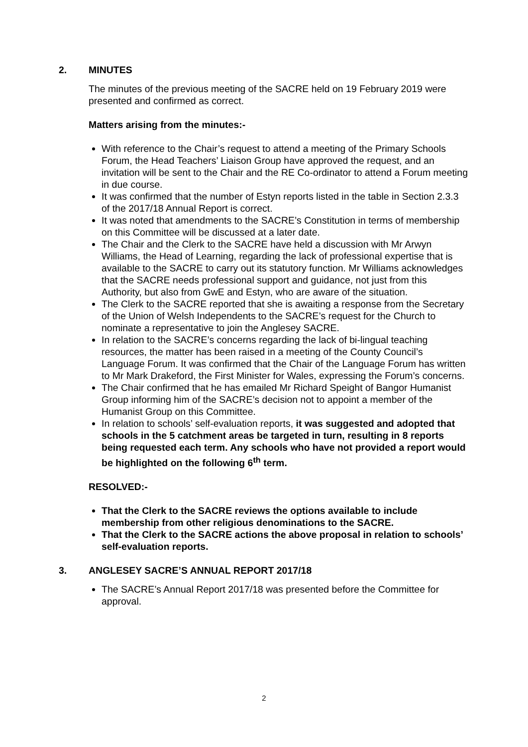2. MINUTES
The minutes of the previous meeting of the SACRE held on 19 February 2019 were presented and confirmed as correct.
Matters arising from the minutes:-
With reference to the Chair’s request to attend a meeting of the Primary Schools Forum, the Head Teachers’ Liaison Group have approved the request, and an invitation will be sent to the Chair and the RE Co-ordinator to attend a Forum meeting in due course.
It was confirmed that the number of Estyn reports listed in the table in Section 2.3.3 of the 2017/18 Annual Report is correct.
It was noted that amendments to the SACRE’s Constitution in terms of membership on this Committee will be discussed at a later date.
The Chair and the Clerk to the SACRE have held a discussion with Mr Arwyn Williams, the Head of Learning, regarding the lack of professional expertise that is available to the SACRE to carry out its statutory function. Mr Williams acknowledges that the SACRE needs professional support and guidance, not just from this Authority, but also from GwE and Estyn, who are aware of the situation.
The Clerk to the SACRE reported that she is awaiting a response from the Secretary of the Union of Welsh Independents to the SACRE’s request for the Church to nominate a representative to join the Anglesey SACRE.
In relation to the SACRE’s concerns regarding the lack of bi-lingual teaching resources, the matter has been raised in a meeting of the County Council’s Language Forum. It was confirmed that the Chair of the Language Forum has written to Mr Mark Drakeford, the First Minister for Wales, expressing the Forum’s concerns.
The Chair confirmed that he has emailed Mr Richard Speight of Bangor Humanist Group informing him of the SACRE’s decision not to appoint a member of the Humanist Group on this Committee.
In relation to schools’ self-evaluation reports, it was suggested and adopted that schools in the 5 catchment areas be targeted in turn, resulting in 8 reports being requested each term. Any schools who have not provided a report would be highlighted on the following 6<sup>th</sup> term.
RESOLVED:-
That the Clerk to the SACRE reviews the options available to include membership from other religious denominations to the SACRE.
That the Clerk to the SACRE actions the above proposal in relation to schools’ self-evaluation reports.
3. ANGLESEY SACRE’S ANNUAL REPORT 2017/18
The SACRE’s Annual Report 2017/18 was presented before the Committee for approval.
2